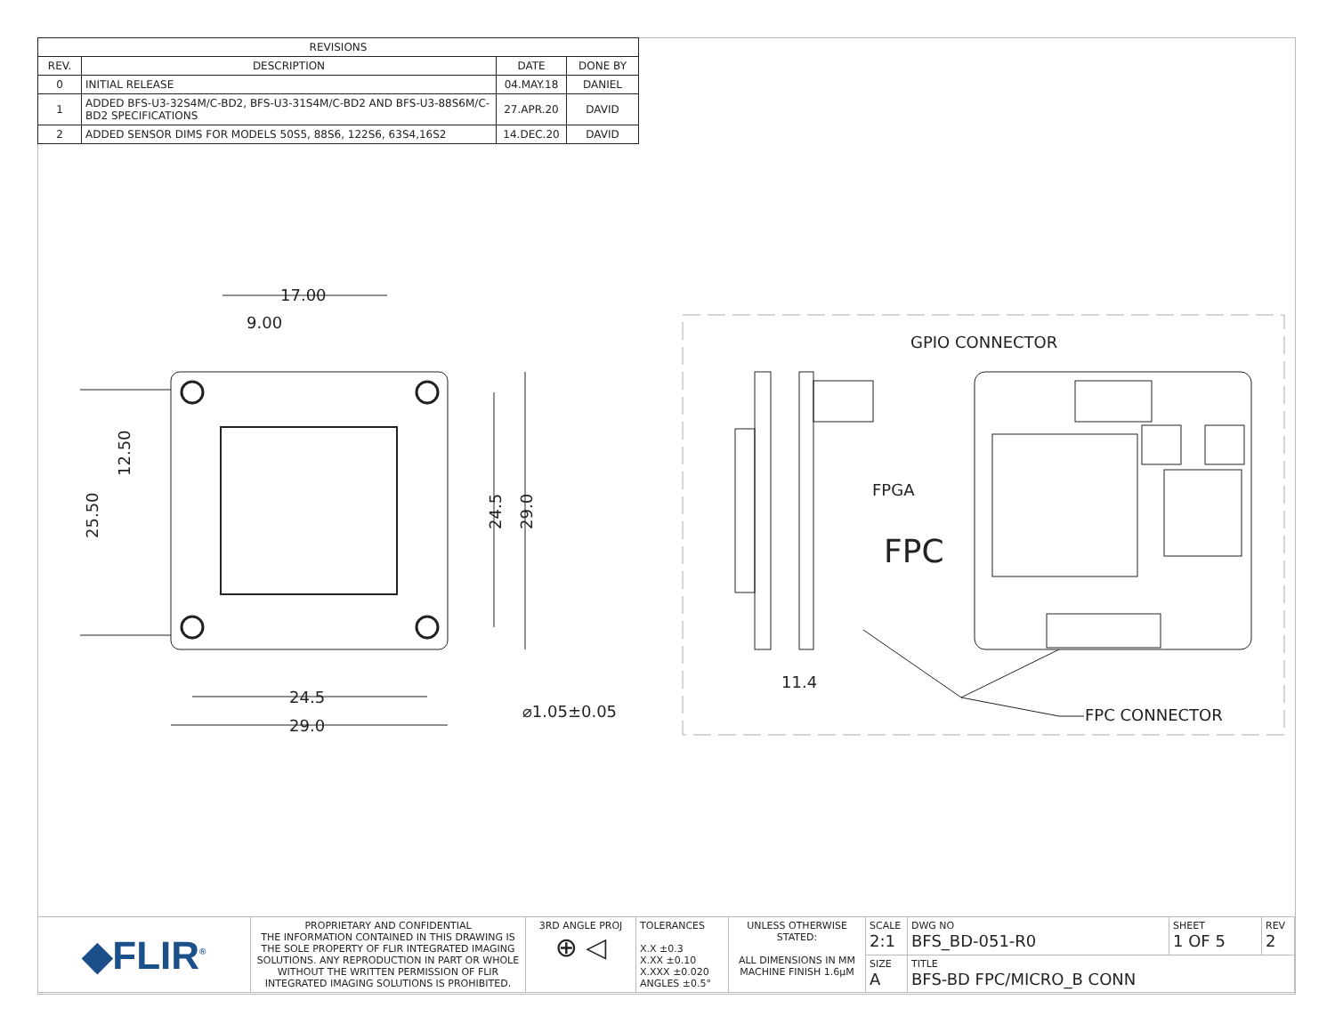| REVISIONS | | | |
| --- | --- | --- | --- |
| REV. | DESCRIPTION | DATE | DONE BY |
| 0 | INITIAL RELEASE | 04.MAY.18 | DANIEL |
| 1 | ADDED BFS-U3-32S4M/C-BD2, BFS-U3-31S4M/C-BD2 AND BFS-U3-88S6M/C-BD2 SPECIFICATIONS | 27.APR.20 | DAVID |
| 2 | ADDED SENSOR DIMS FOR MODELS 50S5, 88S6, 122S6, 63S4,16S2 | 14.DEC.20 | DAVID |
17.00
9.00
24.5
29.0
⌀1.05±0.05
12.50
25.50
24.5
29.0
GPIO CONNECTOR
FPGA
FPC
11.4
FPC CONNECTOR
| ◆FLIR<sup>®</sup> | PROPRIETARY AND CONFIDENTIAL THE INFORMATION CONTAINED IN THIS DRAWING IS THE SOLE PROPERTY OF FLIR INTEGRATED IMAGING SOLUTIONS. ANY REPRODUCTION IN PART OR WHOLE WITHOUT THE WRITTEN PERMISSION OF FLIR INTEGRATED IMAGING SOLUTIONS IS PROHIBITED. | 3RD ANGLE PROJ ⊕ ◁ | TOLERANCES X.X ±0.3 X.XX ±0.10 X.XXX ±0.020 ANGLES ±0.5° | UNLESS OTHERWISE STATED: ALL DIMENSIONS IN MM MACHINE FINISH 1.6μM | SCALE 2:1 | DWG NO BFS_BD-051-R0 | SHEET 1 OF 5 | REV 2 |
| | | | | | SIZE A | TITLE BFS-BD FPC/MICRO_B CONN | | |